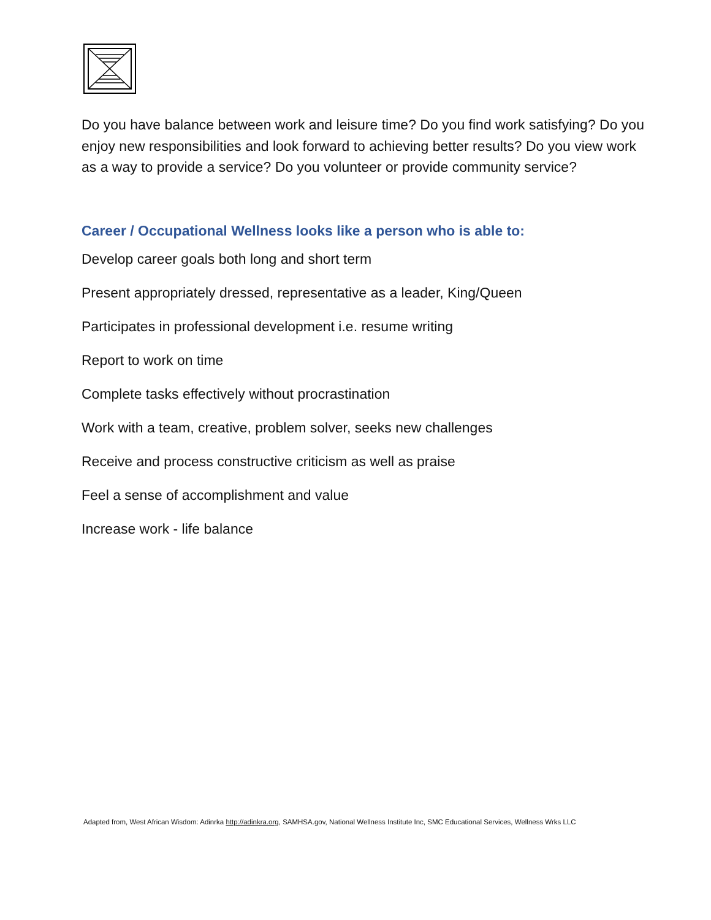Do you have balance between work and leisure time? Do you find work satisfying? Do you enjoy new responsibilities and look forward to achieving better results? Do you view work as a way to provide a service? Do you volunteer or provide community service?
Career / Occupational Wellness looks like a person who is able to:
Develop career goals both long and short term
Present appropriately dressed, representative as a leader, King/Queen
Participates in professional development i.e. resume writing
Report to work on time
Complete tasks effectively without procrastination
Work with a team, creative, problem solver, seeks new challenges
Receive and process constructive criticism as well as praise
Feel a sense of accomplishment and value
Increase work - life balance
Adapted from, West African Wisdom: Adinrka http://adinkra.org, SAMHSA.gov, National Wellness Institute Inc, SMC Educational Services, Wellness Wrks LLC